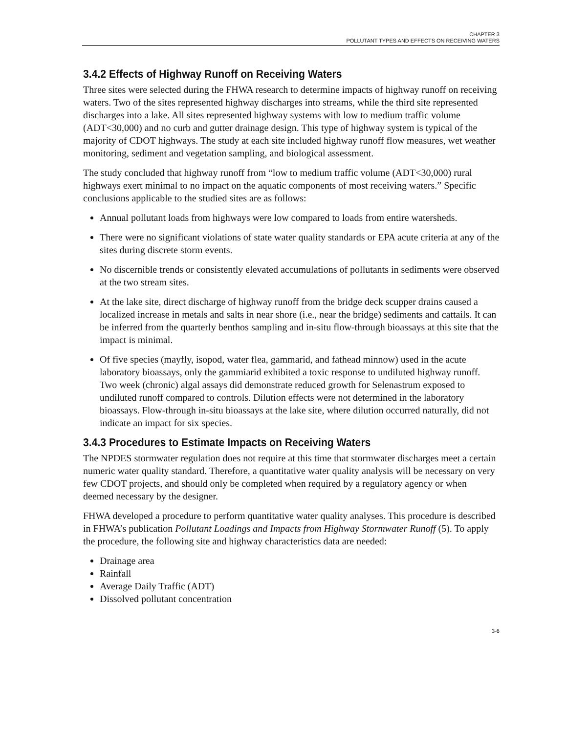CHAPTER 3
POLLUTANT TYPES AND EFFECTS ON RECEIVING WATERS
3.4.2 Effects of Highway Runoff on Receiving Waters
Three sites were selected during the FHWA research to determine impacts of highway runoff on receiving waters. Two of the sites represented highway discharges into streams, while the third site represented discharges into a lake. All sites represented highway systems with low to medium traffic volume (ADT<30,000) and no curb and gutter drainage design. This type of highway system is typical of the majority of CDOT highways. The study at each site included highway runoff flow measures, wet weather monitoring, sediment and vegetation sampling, and biological assessment.
The study concluded that highway runoff from “low to medium traffic volume (ADT<30,000) rural highways exert minimal to no impact on the aquatic components of most receiving waters.” Specific conclusions applicable to the studied sites are as follows:
Annual pollutant loads from highways were low compared to loads from entire watersheds.
There were no significant violations of state water quality standards or EPA acute criteria at any of the sites during discrete storm events.
No discernible trends or consistently elevated accumulations of pollutants in sediments were observed at the two stream sites.
At the lake site, direct discharge of highway runoff from the bridge deck scupper drains caused a localized increase in metals and salts in near shore (i.e., near the bridge) sediments and cattails. It can be inferred from the quarterly benthos sampling and in-situ flow-through bioassays at this site that the impact is minimal.
Of five species (mayfly, isopod, water flea, gammarid, and fathead minnow) used in the acute laboratory bioassays, only the gammiarid exhibited a toxic response to undiluted highway runoff. Two week (chronic) algal assays did demonstrate reduced growth for Selenastrum exposed to undiluted runoff compared to controls. Dilution effects were not determined in the laboratory bioassays. Flow-through in-situ bioassays at the lake site, where dilution occurred naturally, did not indicate an impact for six species.
3.4.3 Procedures to Estimate Impacts on Receiving Waters
The NPDES stormwater regulation does not require at this time that stormwater discharges meet a certain numeric water quality standard. Therefore, a quantitative water quality analysis will be necessary on very few CDOT projects, and should only be completed when required by a regulatory agency or when deemed necessary by the designer.
FHWA developed a procedure to perform quantitative water quality analyses. This procedure is described in FHWA’s publication Pollutant Loadings and Impacts from Highway Stormwater Runoff (5). To apply the procedure, the following site and highway characteristics data are needed:
Drainage area
Rainfall
Average Daily Traffic (ADT)
Dissolved pollutant concentration
3-6